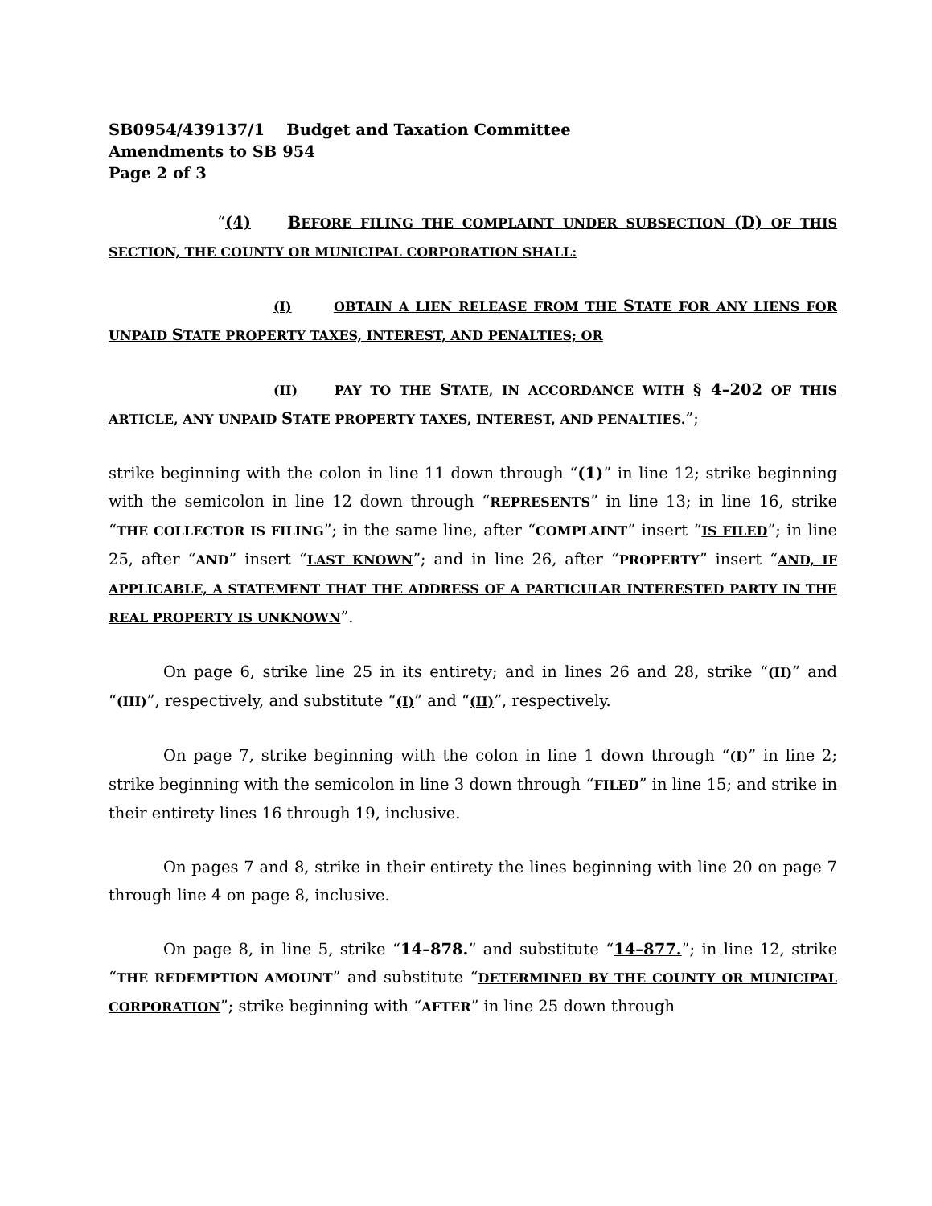SB0954/439137/1 Budget and Taxation Committee
Amendments to SB 954
Page 2 of 3
“(4) BEFORE FILING THE COMPLAINT UNDER SUBSECTION (D) OF THIS SECTION, THE COUNTY OR MUNICIPAL CORPORATION SHALL:
(I) OBTAIN A LIEN RELEASE FROM THE STATE FOR ANY LIENS FOR UNPAID STATE PROPERTY TAXES, INTEREST, AND PENALTIES; OR
(II) PAY TO THE STATE, IN ACCORDANCE WITH § 4–202 OF THIS ARTICLE, ANY UNPAID STATE PROPERTY TAXES, INTEREST, AND PENALTIES.”;
strike beginning with the colon in line 11 down through “(1)” in line 12; strike beginning with the semicolon in line 12 down through “REPRESENTS” in line 13; in line 16, strike “THE COLLECTOR IS FILING”; in the same line, after “COMPLAINT” insert “IS FILED”; in line 25, after “AND” insert “LAST KNOWN”; and in line 26, after “PROPERTY” insert “AND, IF APPLICABLE, A STATEMENT THAT THE ADDRESS OF A PARTICULAR INTERESTED PARTY IN THE REAL PROPERTY IS UNKNOWN”.
On page 6, strike line 25 in its entirety; and in lines 26 and 28, strike “(II)” and “(III)”, respectively, and substitute “(I)” and “(II)”, respectively.
On page 7, strike beginning with the colon in line 1 down through “(I)” in line 2; strike beginning with the semicolon in line 3 down through “FILED” in line 15; and strike in their entirety lines 16 through 19, inclusive.
On pages 7 and 8, strike in their entirety the lines beginning with line 20 on page 7 through line 4 on page 8, inclusive.
On page 8, in line 5, strike “14–878.” and substitute “14–877.”; in line 12, strike “THE REDEMPTION AMOUNT” and substitute “DETERMINED BY THE COUNTY OR MUNICIPAL CORPORATION”; strike beginning with “AFTER” in line 25 down through